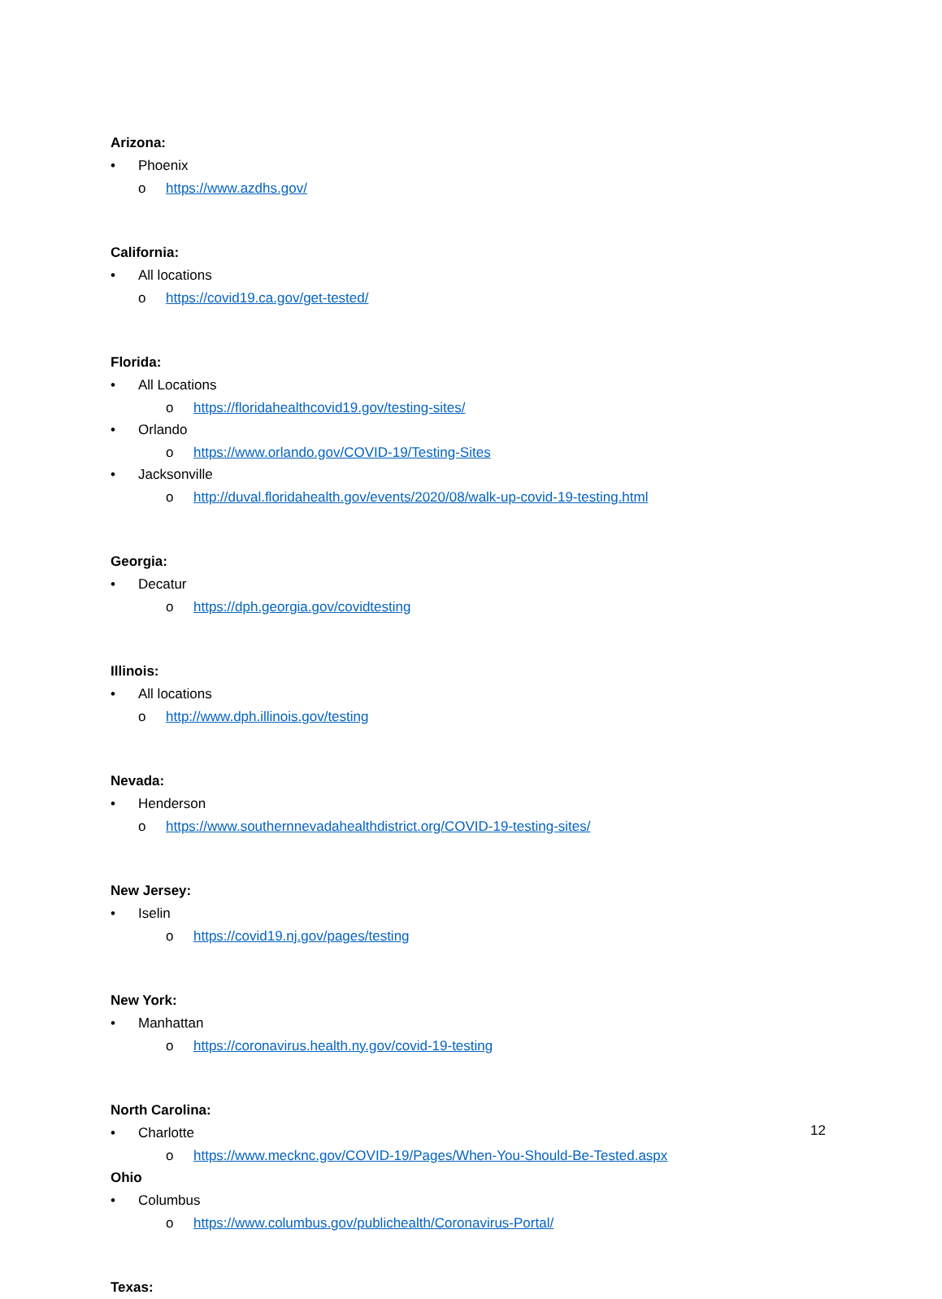Arizona:
• Phoenix
o https://www.azdhs.gov/
California:
• All locations
o https://covid19.ca.gov/get-tested/
Florida:
• All Locations
o https://floridahealthcovid19.gov/testing-sites/
• Orlando
o https://www.orlando.gov/COVID-19/Testing-Sites
• Jacksonville
o http://duval.floridahealth.gov/events/2020/08/walk-up-covid-19-testing.html
Georgia:
• Decatur
o https://dph.georgia.gov/covidtesting
Illinois:
• All locations
o http://www.dph.illinois.gov/testing
Nevada:
• Henderson
o https://www.southernnevadahealthdistrict.org/COVID-19-testing-sites/
New Jersey:
• Iselin
o https://covid19.nj.gov/pages/testing
New York:
• Manhattan
o https://coronavirus.health.ny.gov/covid-19-testing
North Carolina:
• Charlotte
o https://www.mecknc.gov/COVID-19/Pages/When-You-Should-Be-Tested.aspx
Ohio
• Columbus
o https://www.columbus.gov/publichealth/Coronavirus-Portal/
Texas:
12